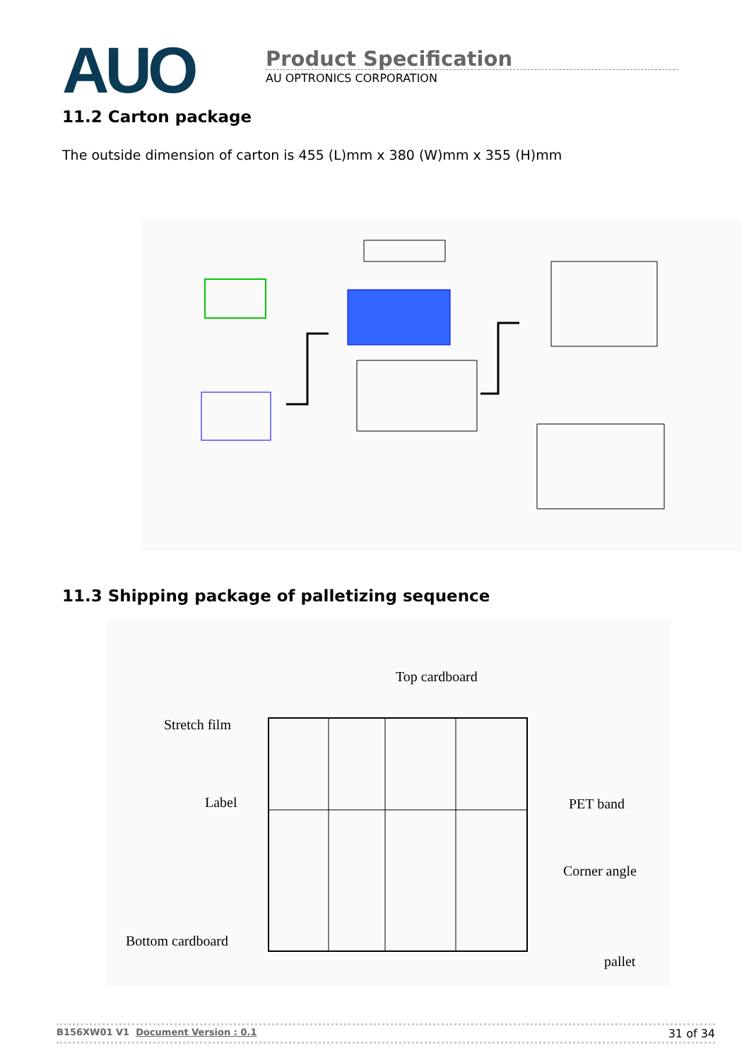AUO
Product Specification
AU OPTRONICS CORPORATION
11.2 Carton package
The outside dimension of carton is 455 (L)mm x 380 (W)mm x 355 (H)mm
11.3 Shipping package of palletizing sequence
Top cardboard
Stretch film
Label PET band
Corner angle
Bottom cardboard
pallet
B156XW01 V1 Document Version : 0.1 31 of 34